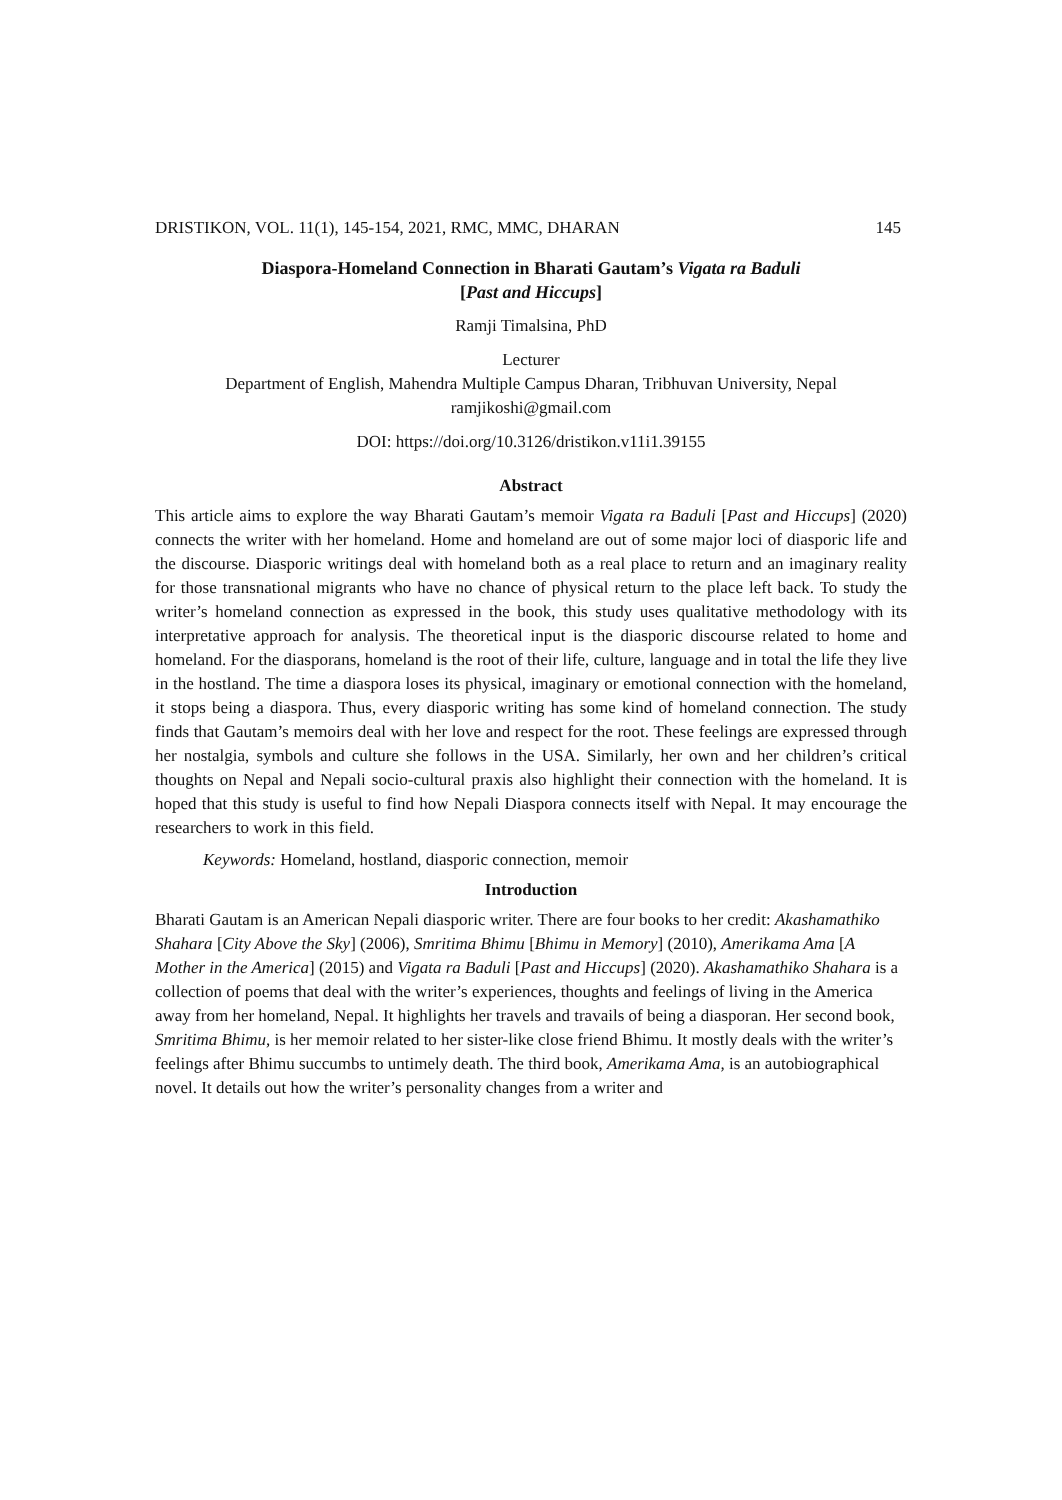DRISTIKON, VOL. 11(1), 145-154, 2021, RMC, MMC, DHARAN 145
Diaspora-Homeland Connection in Bharati Gautam’s Vigata ra Baduli
[Past and Hiccups]
Ramji Timalsina, PhD
Lecturer
Department of English, Mahendra Multiple Campus Dharan, Tribhuvan University, Nepal
ramjikoshi@gmail.com
DOI: https://doi.org/10.3126/dristikon.v11i1.39155
Abstract
This article aims to explore the way Bharati Gautam’s memoir Vigata ra Baduli [Past and Hiccups] (2020) connects the writer with her homeland. Home and homeland are out of some major loci of diasporic life and the discourse. Diasporic writings deal with homeland both as a real place to return and an imaginary reality for those transnational migrants who have no chance of physical return to the place left back. To study the writer’s homeland connection as expressed in the book, this study uses qualitative methodology with its interpretative approach for analysis. The theoretical input is the diasporic discourse related to home and homeland. For the diasporans, homeland is the root of their life, culture, language and in total the life they live in the hostland. The time a diaspora loses its physical, imaginary or emotional connection with the homeland, it stops being a diaspora. Thus, every diasporic writing has some kind of homeland connection. The study finds that Gautam’s memoirs deal with her love and respect for the root. These feelings are expressed through her nostalgia, symbols and culture she follows in the USA. Similarly, her own and her children’s critical thoughts on Nepal and Nepali socio-cultural praxis also highlight their connection with the homeland. It is hoped that this study is useful to find how Nepali Diaspora connects itself with Nepal. It may encourage the researchers to work in this field.
Keywords: Homeland, hostland, diasporic connection, memoir
Introduction
Bharati Gautam is an American Nepali diasporic writer. There are four books to her credit: Akashamathiko Shahara [City Above the Sky] (2006), Smritima Bhimu [Bhimu in Memory] (2010), Amerikama Ama [A Mother in the America] (2015) and Vigata ra Baduli [Past and Hiccups] (2020). Akashamathiko Shahara is a collection of poems that deal with the writer’s experiences, thoughts and feelings of living in the America away from her homeland, Nepal. It highlights her travels and travails of being a diasporan. Her second book, Smritima Bhimu, is her memoir related to her sister-like close friend Bhimu. It mostly deals with the writer’s feelings after Bhimu succumbs to untimely death. The third book, Amerikama Ama, is an autobiographical novel. It details out how the writer’s personality changes from a writer and